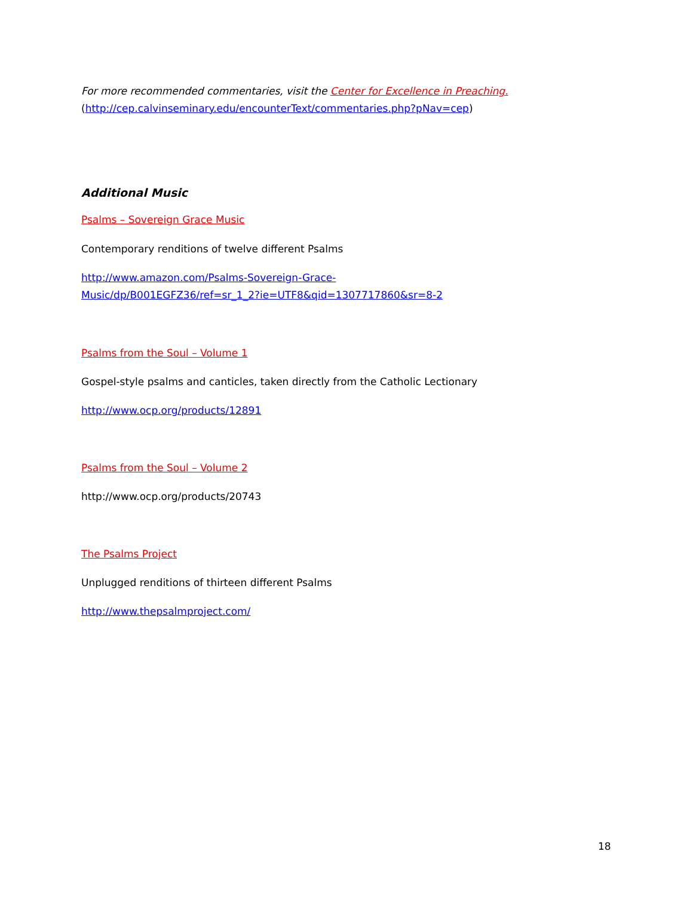For more recommended commentaries, visit the Center for Excellence in Preaching.
(http://cep.calvinseminary.edu/encounterText/commentaries.php?pNav=cep)
Additional Music
Psalms – Sovereign Grace Music
Contemporary renditions of twelve different Psalms
http://www.amazon.com/Psalms-Sovereign-Grace-
Music/dp/B001EGFZ36/ref=sr_1_2?ie=UTF8&qid=1307717860&sr=8-2
Psalms from the Soul – Volume 1
Gospel-style psalms and canticles, taken directly from the Catholic Lectionary
http://www.ocp.org/products/12891
Psalms from the Soul – Volume 2
http://www.ocp.org/products/20743
The Psalms Project
Unplugged renditions of thirteen different Psalms
http://www.thepsalmproject.com/
18